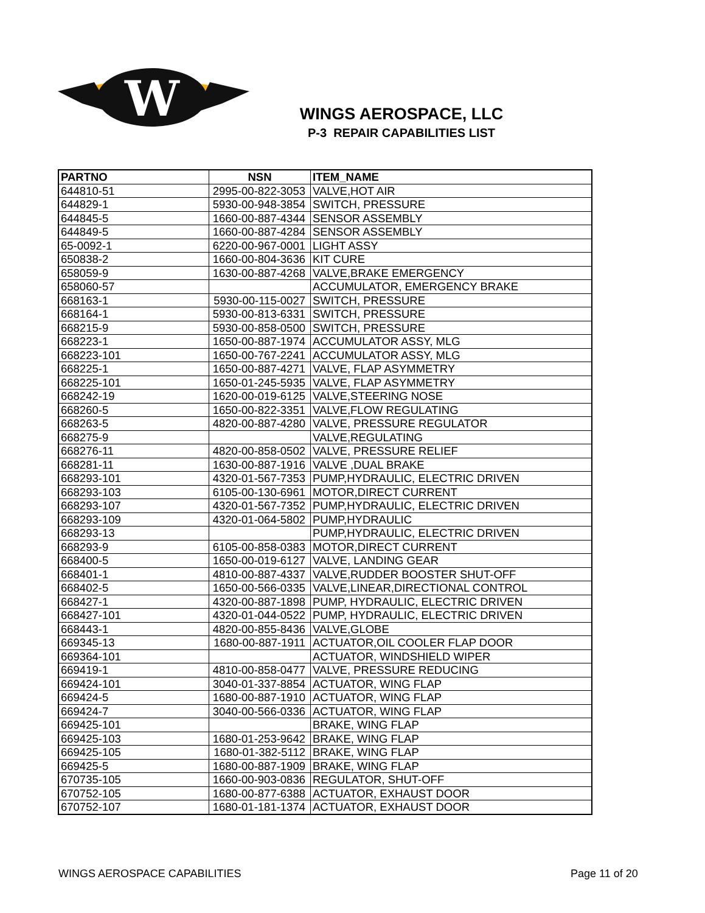W
WINGS AEROSPACE, LLC
P-3 REPAIR CAPABILITIES LIST
| PARTNO | NSN | ITEM_NAME |
| --- | --- | --- |
| 644810-51 | 2995-00-822-3053 | VALVE,HOT AIR |
| 644829-1 | 5930-00-948-3854 | SWITCH, PRESSURE |
| 644845-5 | 1660-00-887-4344 | SENSOR ASSEMBLY |
| 644849-5 | 1660-00-887-4284 | SENSOR ASSEMBLY |
| 65-0092-1 | 6220-00-967-0001 | LIGHT ASSY |
| 650838-2 | 1660-00-804-3636 | KIT CURE |
| 658059-9 | 1630-00-887-4268 | VALVE,BRAKE EMERGENCY |
| 658060-57 | | ACCUMULATOR, EMERGENCY BRAKE |
| 668163-1 | 5930-00-115-0027 | SWITCH, PRESSURE |
| 668164-1 | 5930-00-813-6331 | SWITCH, PRESSURE |
| 668215-9 | 5930-00-858-0500 | SWITCH, PRESSURE |
| 668223-1 | 1650-00-887-1974 | ACCUMULATOR ASSY, MLG |
| 668223-101 | 1650-00-767-2241 | ACCUMULATOR ASSY, MLG |
| 668225-1 | 1650-00-887-4271 | VALVE, FLAP ASYMMETRY |
| 668225-101 | 1650-01-245-5935 | VALVE, FLAP ASYMMETRY |
| 668242-19 | 1620-00-019-6125 | VALVE,STEERING NOSE |
| 668260-5 | 1650-00-822-3351 | VALVE,FLOW REGULATING |
| 668263-5 | 4820-00-887-4280 | VALVE, PRESSURE REGULATOR |
| 668275-9 | | VALVE,REGULATING |
| 668276-11 | 4820-00-858-0502 | VALVE, PRESSURE RELIEF |
| 668281-11 | 1630-00-887-1916 | VALVE ,DUAL BRAKE |
| 668293-101 | 4320-01-567-7353 | PUMP,HYDRAULIC, ELECTRIC DRIVEN |
| 668293-103 | 6105-00-130-6961 | MOTOR,DIRECT CURRENT |
| 668293-107 | 4320-01-567-7352 | PUMP,HYDRAULIC, ELECTRIC DRIVEN |
| 668293-109 | 4320-01-064-5802 | PUMP,HYDRAULIC |
| 668293-13 | | PUMP,HYDRAULIC, ELECTRIC DRIVEN |
| 668293-9 | 6105-00-858-0383 | MOTOR,DIRECT CURRENT |
| 668400-5 | 1650-00-019-6127 | VALVE, LANDING GEAR |
| 668401-1 | 4810-00-887-4337 | VALVE,RUDDER BOOSTER SHUT-OFF |
| 668402-5 | 1650-00-566-0335 | VALVE,LINEAR,DIRECTIONAL CONTROL |
| 668427-1 | 4320-00-887-1898 | PUMP, HYDRAULIC, ELECTRIC DRIVEN |
| 668427-101 | 4320-01-044-0522 | PUMP, HYDRAULIC, ELECTRIC DRIVEN |
| 668443-1 | 4820-00-855-8436 | VALVE,GLOBE |
| 669345-13 | 1680-00-887-1911 | ACTUATOR,OIL COOLER FLAP DOOR |
| 669364-101 | | ACTUATOR, WINDSHIELD WIPER |
| 669419-1 | 4810-00-858-0477 | VALVE, PRESSURE REDUCING |
| 669424-101 | 3040-01-337-8854 | ACTUATOR, WING FLAP |
| 669424-5 | 1680-00-887-1910 | ACTUATOR, WING FLAP |
| 669424-7 | 3040-00-566-0336 | ACTUATOR, WING FLAP |
| 669425-101 | | BRAKE, WING FLAP |
| 669425-103 | 1680-01-253-9642 | BRAKE, WING FLAP |
| 669425-105 | 1680-01-382-5112 | BRAKE, WING FLAP |
| 669425-5 | 1680-00-887-1909 | BRAKE, WING FLAP |
| 670735-105 | 1660-00-903-0836 | REGULATOR, SHUT-OFF |
| 670752-105 | 1680-00-877-6388 | ACTUATOR, EXHAUST DOOR |
| 670752-107 | 1680-01-181-1374 | ACTUATOR, EXHAUST DOOR |
WINGS AEROSPACE CAPABILITIES Page 11 of 20